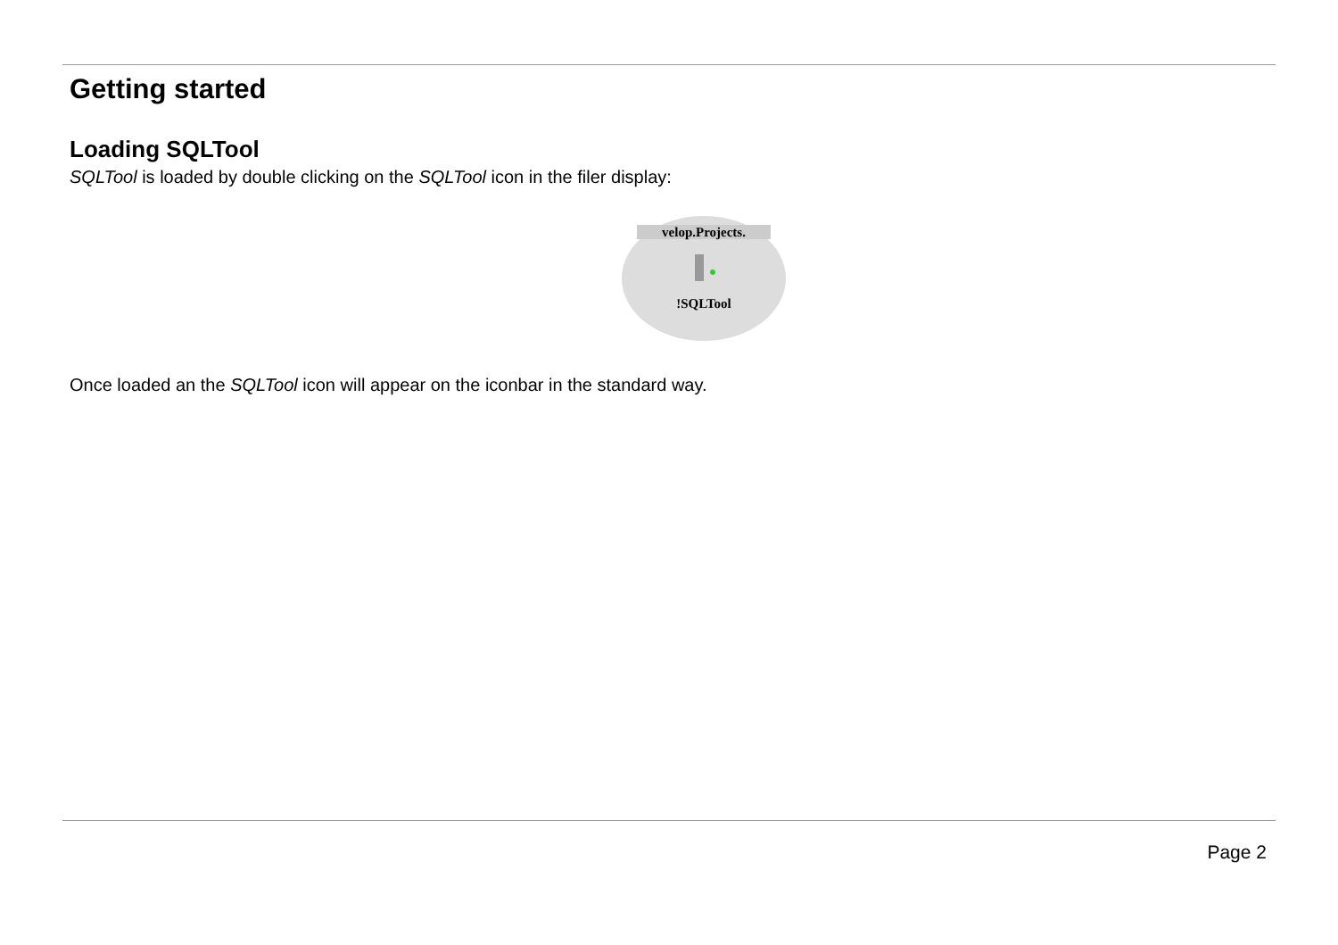Getting started
Loading SQLTool
SQLTool is loaded by double clicking on the SQLTool icon in the filer display:
velop.Projects.
!SQLTool
Once loaded an the SQLTool icon will appear on the iconbar in the standard way.
Page 2